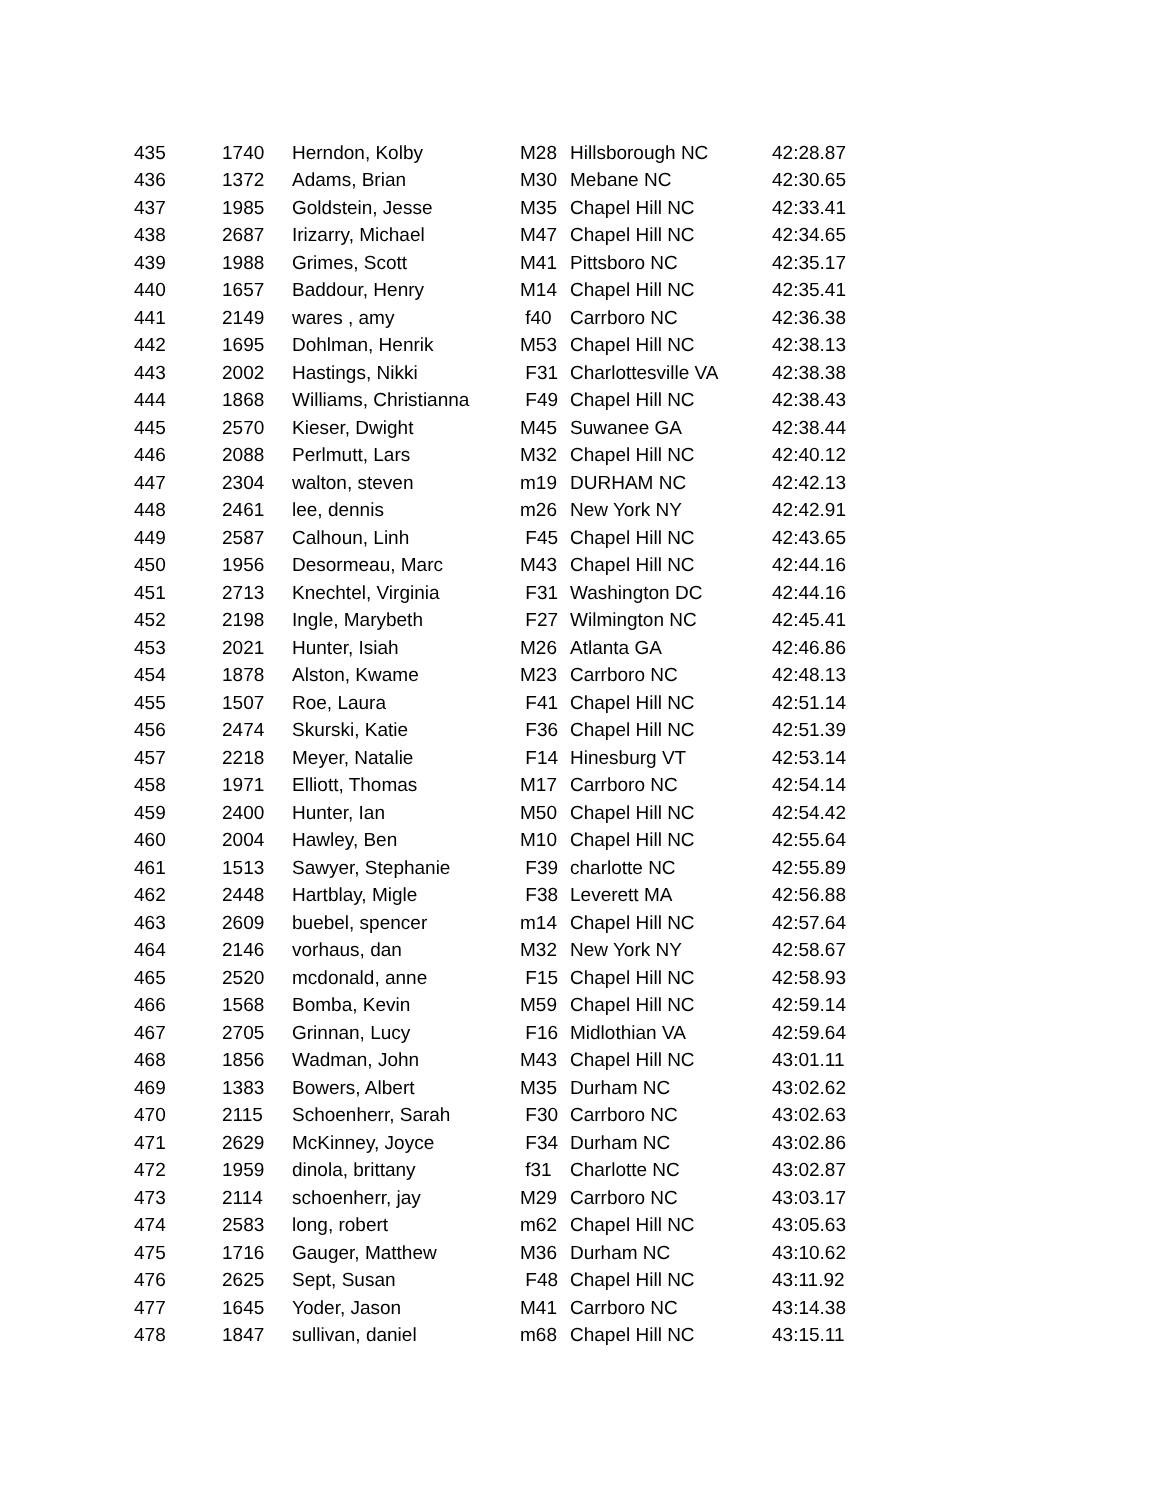| 435 | 1740 | Herndon, Kolby | M28 | Hillsborough NC | 42:28.87 |
| 436 | 1372 | Adams, Brian | M30 | Mebane NC | 42:30.65 |
| 437 | 1985 | Goldstein, Jesse | M35 | Chapel Hill NC | 42:33.41 |
| 438 | 2687 | Irizarry, Michael | M47 | Chapel Hill NC | 42:34.65 |
| 439 | 1988 | Grimes, Scott | M41 | Pittsboro NC | 42:35.17 |
| 440 | 1657 | Baddour, Henry | M14 | Chapel Hill NC | 42:35.41 |
| 441 | 2149 | wares , amy | f40 | Carrboro NC | 42:36.38 |
| 442 | 1695 | Dohlman, Henrik | M53 | Chapel Hill NC | 42:38.13 |
| 443 | 2002 | Hastings, Nikki | F31 | Charlottesville VA | 42:38.38 |
| 444 | 1868 | Williams, Christianna | F49 | Chapel Hill NC | 42:38.43 |
| 445 | 2570 | Kieser, Dwight | M45 | Suwanee GA | 42:38.44 |
| 446 | 2088 | Perlmutt, Lars | M32 | Chapel Hill NC | 42:40.12 |
| 447 | 2304 | walton, steven | m19 | DURHAM NC | 42:42.13 |
| 448 | 2461 | lee, dennis | m26 | New York NY | 42:42.91 |
| 449 | 2587 | Calhoun, Linh | F45 | Chapel Hill NC | 42:43.65 |
| 450 | 1956 | Desormeau, Marc | M43 | Chapel Hill NC | 42:44.16 |
| 451 | 2713 | Knechtel, Virginia | F31 | Washington DC | 42:44.16 |
| 452 | 2198 | Ingle, Marybeth | F27 | Wilmington NC | 42:45.41 |
| 453 | 2021 | Hunter, Isiah | M26 | Atlanta GA | 42:46.86 |
| 454 | 1878 | Alston, Kwame | M23 | Carrboro NC | 42:48.13 |
| 455 | 1507 | Roe, Laura | F41 | Chapel Hill NC | 42:51.14 |
| 456 | 2474 | Skurski, Katie | F36 | Chapel Hill NC | 42:51.39 |
| 457 | 2218 | Meyer, Natalie | F14 | Hinesburg VT | 42:53.14 |
| 458 | 1971 | Elliott, Thomas | M17 | Carrboro NC | 42:54.14 |
| 459 | 2400 | Hunter, Ian | M50 | Chapel Hill NC | 42:54.42 |
| 460 | 2004 | Hawley, Ben | M10 | Chapel Hill NC | 42:55.64 |
| 461 | 1513 | Sawyer, Stephanie | F39 | charlotte NC | 42:55.89 |
| 462 | 2448 | Hartblay, Migle | F38 | Leverett MA | 42:56.88 |
| 463 | 2609 | buebel, spencer | m14 | Chapel Hill NC | 42:57.64 |
| 464 | 2146 | vorhaus, dan | M32 | New York NY | 42:58.67 |
| 465 | 2520 | mcdonald, anne | F15 | Chapel Hill NC | 42:58.93 |
| 466 | 1568 | Bomba, Kevin | M59 | Chapel Hill NC | 42:59.14 |
| 467 | 2705 | Grinnan, Lucy | F16 | Midlothian VA | 42:59.64 |
| 468 | 1856 | Wadman, John | M43 | Chapel Hill NC | 43:01.11 |
| 469 | 1383 | Bowers, Albert | M35 | Durham NC | 43:02.62 |
| 470 | 2115 | Schoenherr, Sarah | F30 | Carrboro NC | 43:02.63 |
| 471 | 2629 | McKinney, Joyce | F34 | Durham NC | 43:02.86 |
| 472 | 1959 | dinola, brittany | f31 | Charlotte NC | 43:02.87 |
| 473 | 2114 | schoenherr, jay | M29 | Carrboro NC | 43:03.17 |
| 474 | 2583 | long, robert | m62 | Chapel Hill NC | 43:05.63 |
| 475 | 1716 | Gauger, Matthew | M36 | Durham NC | 43:10.62 |
| 476 | 2625 | Sept, Susan | F48 | Chapel Hill NC | 43:11.92 |
| 477 | 1645 | Yoder, Jason | M41 | Carrboro NC | 43:14.38 |
| 478 | 1847 | sullivan, daniel | m68 | Chapel Hill NC | 43:15.11 |